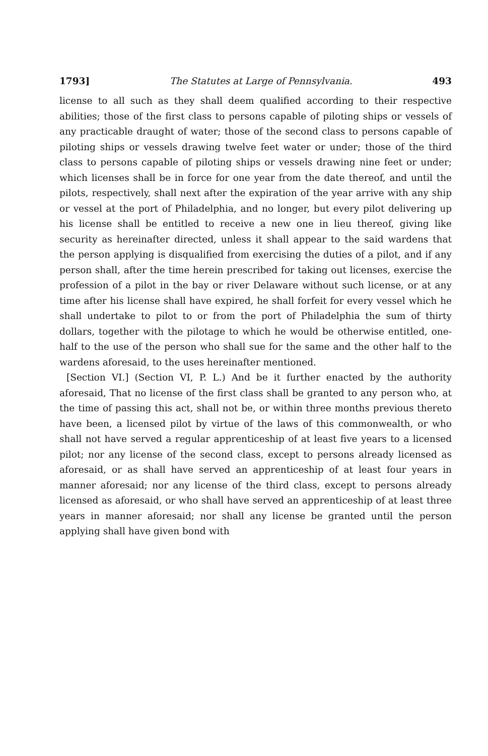1793] The Statutes at Large of Pennsylvania. 493
license to all such as they shall deem qualified according to their respective abilities; those of the first class to persons capable of piloting ships or vessels of any practicable draught of water; those of the second class to persons capable of piloting ships or vessels drawing twelve feet water or under; those of the third class to persons capable of piloting ships or vessels drawing nine feet or under; which licenses shall be in force for one year from the date thereof, and until the pilots, respectively, shall next after the expiration of the year arrive with any ship or vessel at the port of Philadelphia, and no longer, but every pilot delivering up his license shall be entitled to receive a new one in lieu thereof, giving like security as hereinafter directed, unless it shall appear to the said wardens that the person applying is disqualified from exercising the duties of a pilot, and if any person shall, after the time herein prescribed for taking out licenses, exercise the profession of a pilot in the bay or river Delaware without such license, or at any time after his license shall have expired, he shall forfeit for every vessel which he shall undertake to pilot to or from the port of Philadelphia the sum of thirty dollars, together with the pilotage to which he would be otherwise entitled, one-half to the use of the person who shall sue for the same and the other half to the wardens aforesaid, to the uses hereinafter mentioned.
[Section VI.] (Section VI, P. L.) And be it further enacted by the authority aforesaid, That no license of the first class shall be granted to any person who, at the time of passing this act, shall not be, or within three months previous thereto have been, a licensed pilot by virtue of the laws of this commonwealth, or who shall not have served a regular apprenticeship of at least five years to a licensed pilot; nor any license of the second class, except to persons already licensed as aforesaid, or as shall have served an apprenticeship of at least four years in manner aforesaid; nor any license of the third class, except to persons already licensed as aforesaid, or who shall have served an apprenticeship of at least three years in manner aforesaid; nor shall any license be granted until the person applying shall have given bond with